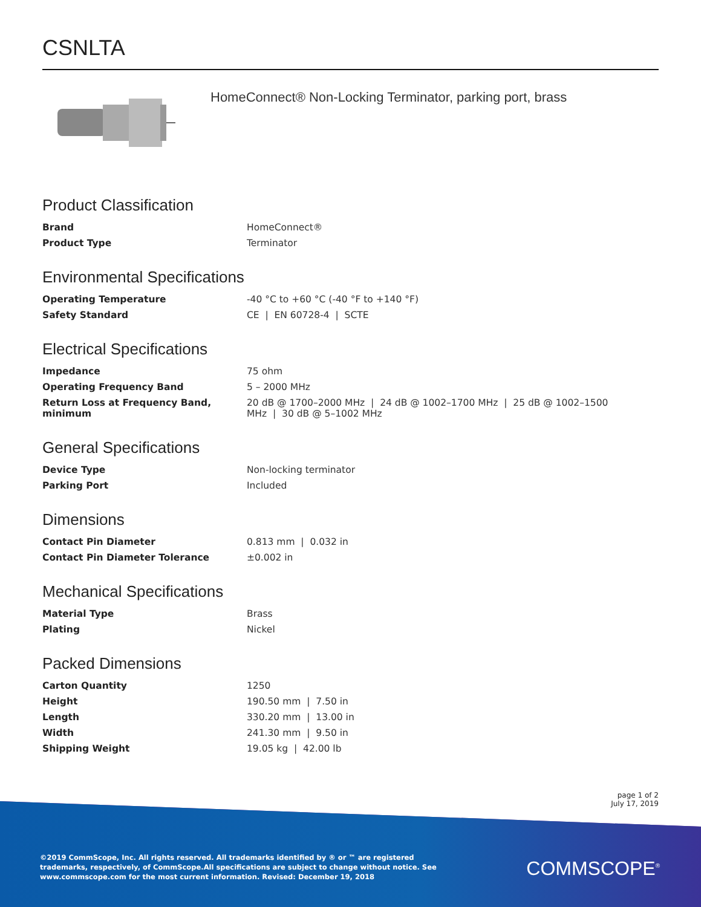CSNLTA
HomeConnect® Non-Locking Terminator, parking port, brass
Product Classification
| Brand | HomeConnect® |
| Product Type | Terminator |
Environmental Specifications
| Operating Temperature | -40 °C to +60 °C (-40 °F to +140 °F) |
| Safety Standard | CE / EN 60728-4 / SCTE |
Electrical Specifications
| Impedance | 75 ohm |
| Operating Frequency Band | 5 – 2000 MHz |
| Return Loss at Frequency Band, minimum | 20 dB @ 1700–2000 MHz / 24 dB @ 1002–1700 MHz / 25 dB @ 1002–1500 MHz / 30 dB @ 5–1002 MHz |
General Specifications
| Device Type | Non-locking terminator |
| Parking Port | Included |
Dimensions
| Contact Pin Diameter | 0.813 mm / 0.032 in |
| Contact Pin Diameter Tolerance | ±0.002 in |
Mechanical Specifications
| Material Type | Brass |
| Plating | Nickel |
Packed Dimensions
| Carton Quantity | 1250 |
| Height | 190.50 mm / 7.50 in |
| Length | 330.20 mm / 13.00 in |
| Width | 241.30 mm / 9.50 in |
| Shipping Weight | 19.05 kg / 42.00 lb |
page 1 of 2
July 17, 2019
©2019 CommScope, Inc. All rights reserved. All trademarks identified by ® or ™ are registered trademarks, respectively, of CommScope.All specifications are subject to change without notice. See www.commscope.com for the most current information. Revised: December 19, 2018
COMMSCOPE<sup>®</sup>